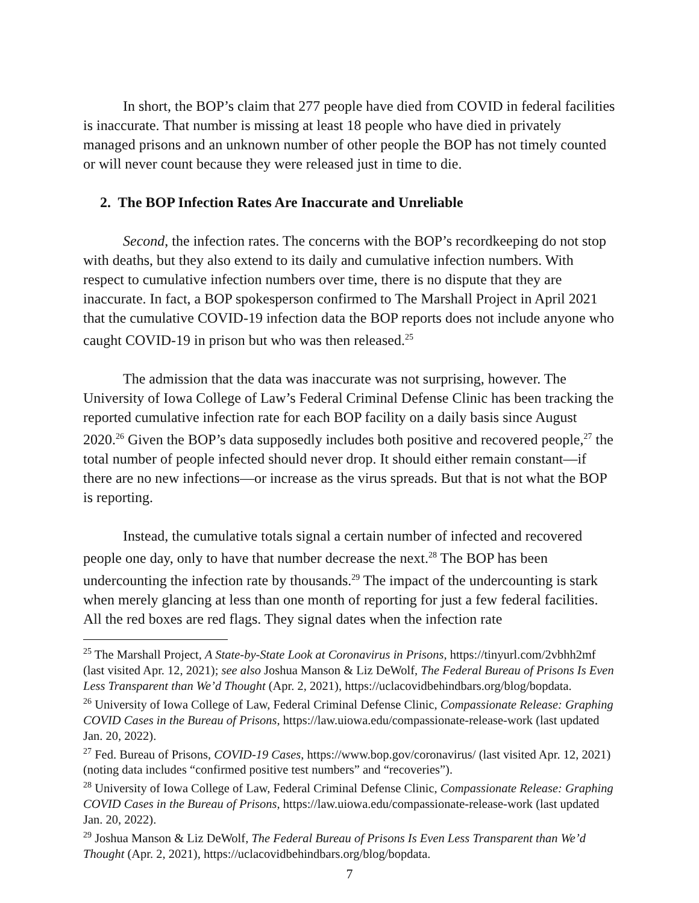In short, the BOP’s claim that 277 people have died from COVID in federal facilities is inaccurate. That number is missing at least 18 people who have died in privately managed prisons and an unknown number of other people the BOP has not timely counted or will never count because they were released just in time to die.
2. The BOP Infection Rates Are Inaccurate and Unreliable
Second, the infection rates. The concerns with the BOP’s recordkeeping do not stop with deaths, but they also extend to its daily and cumulative infection numbers. With respect to cumulative infection numbers over time, there is no dispute that they are inaccurate. In fact, a BOP spokesperson confirmed to The Marshall Project in April 2021 that the cumulative COVID-19 infection data the BOP reports does not include anyone who caught COVID-19 in prison but who was then released.<sup>25</sup>
The admission that the data was inaccurate was not surprising, however. The University of Iowa College of Law’s Federal Criminal Defense Clinic has been tracking the reported cumulative infection rate for each BOP facility on a daily basis since August 2020.<sup>26</sup> Given the BOP’s data supposedly includes both positive and recovered people,<sup>27</sup> the total number of people infected should never drop. It should either remain constant—if there are no new infections—or increase as the virus spreads. But that is not what the BOP is reporting.
Instead, the cumulative totals signal a certain number of infected and recovered people one day, only to have that number decrease the next.<sup>28</sup> The BOP has been undercounting the infection rate by thousands.<sup>29</sup> The impact of the undercounting is stark when merely glancing at less than one month of reporting for just a few federal facilities. All the red boxes are red flags. They signal dates when the infection rate
<sup>25</sup> The Marshall Project, A State-by-State Look at Coronavirus in Prisons, https://tinyurl.com/2vbhh2mf (last visited Apr. 12, 2021); see also Joshua Manson & Liz DeWolf, The Federal Bureau of Prisons Is Even Less Transparent than We’d Thought (Apr. 2, 2021), https://uclacovidbehindbars.org/blog/bopdata.
<sup>26</sup> University of Iowa College of Law, Federal Criminal Defense Clinic, Compassionate Release: Graphing COVID Cases in the Bureau of Prisons, https://law.uiowa.edu/compassionate-release-work (last updated Jan. 20, 2022).
<sup>27</sup> Fed. Bureau of Prisons, COVID-19 Cases, https://www.bop.gov/coronavirus/ (last visited Apr. 12, 2021) (noting data includes “confirmed positive test numbers” and “recoveries”).
<sup>28</sup> University of Iowa College of Law, Federal Criminal Defense Clinic, Compassionate Release: Graphing COVID Cases in the Bureau of Prisons, https://law.uiowa.edu/compassionate-release-work (last updated Jan. 20, 2022).
<sup>29</sup> Joshua Manson & Liz DeWolf, The Federal Bureau of Prisons Is Even Less Transparent than We’d Thought (Apr. 2, 2021), https://uclacovidbehindbars.org/blog/bopdata.
7